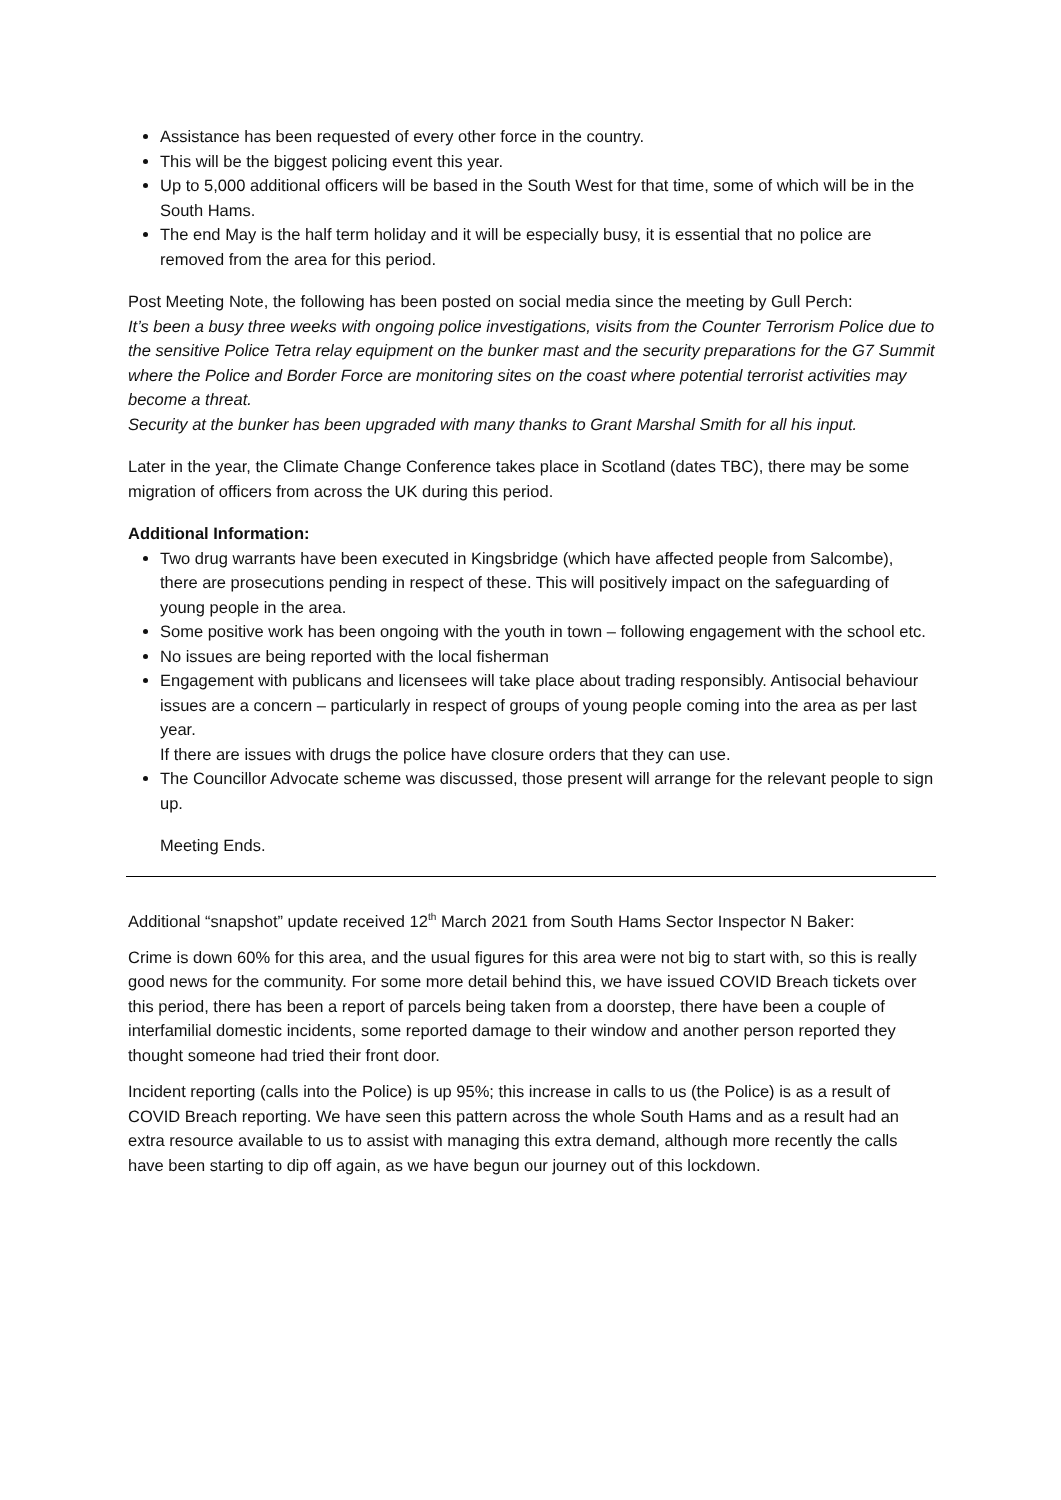Assistance has been requested of every other force in the country.
This will be the biggest policing event this year.
Up to 5,000 additional officers will be based in the South West for that time, some of which will be in the South Hams.
The end May is the half term holiday and it will be especially busy, it is essential that no police are removed from the area for this period.
Post Meeting Note, the following has been posted on social media since the meeting by Gull Perch:
It’s been a busy three weeks with ongoing police investigations, visits from the Counter Terrorism Police due to the sensitive Police Tetra relay equipment on the bunker mast and the security preparations for the G7 Summit where the Police and Border Force are monitoring sites on the coast where potential terrorist activities may become a threat.
Security at the bunker has been upgraded with many thanks to Grant Marshal Smith for all his input.
Later in the year, the Climate Change Conference takes place in Scotland (dates TBC), there may be some migration of officers from across the UK during this period.
Additional Information:
Two drug warrants have been executed in Kingsbridge (which have affected people from Salcombe), there are prosecutions pending in respect of these. This will positively impact on the safeguarding of young people in the area.
Some positive work has been ongoing with the youth in town – following engagement with the school etc.
No issues are being reported with the local fisherman
Engagement with publicans and licensees will take place about trading responsibly. Antisocial behaviour issues are a concern – particularly in respect of groups of young people coming into the area as per last year.
If there are issues with drugs the police have closure orders that they can use.
The Councillor Advocate scheme was discussed, those present will arrange for the relevant people to sign up.
Meeting Ends.
Additional “snapshot” update received 12<sup>th</sup> March 2021 from South Hams Sector Inspector N Baker:
Crime is down 60% for this area, and the usual figures for this area were not big to start with, so this is really good news for the community. For some more detail behind this, we have issued COVID Breach tickets over this period, there has been a report of parcels being taken from a doorstep, there have been a couple of interfamilial domestic incidents, some reported damage to their window and another person reported they thought someone had tried their front door.
Incident reporting (calls into the Police) is up 95%; this increase in calls to us (the Police) is as a result of COVID Breach reporting. We have seen this pattern across the whole South Hams and as a result had an extra resource available to us to assist with managing this extra demand, although more recently the calls have been starting to dip off again, as we have begun our journey out of this lockdown.